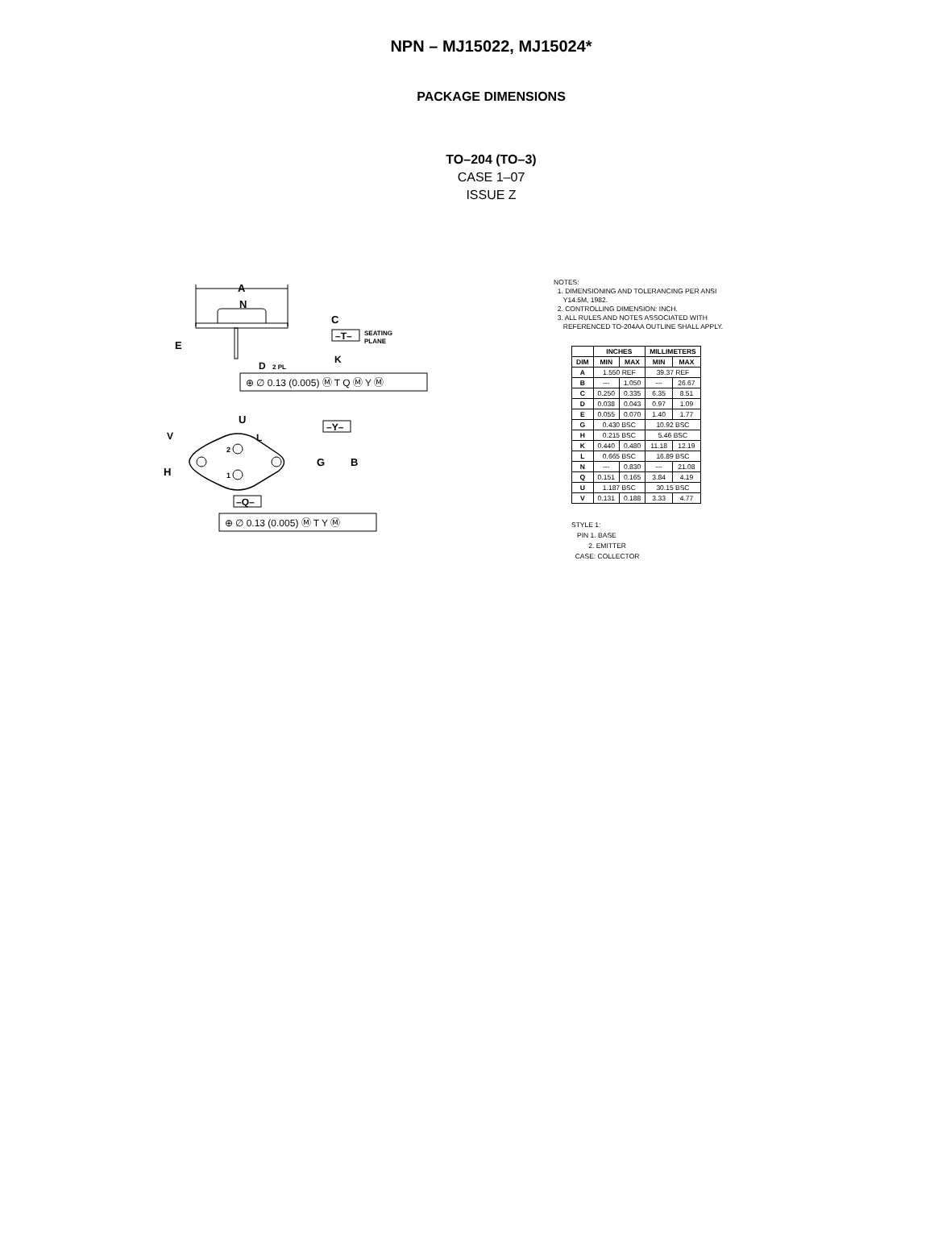NPN – MJ15022, MJ15024*
PACKAGE DIMENSIONS
TO–204 (TO–3)
CASE 1–07
ISSUE Z
A
N
C
E
–T–
SEATING
PLANE
D
2 PL
K
⊕ ∅ 0.13 (0.005) Ⓜ T Q Ⓜ Y Ⓜ
U
L
V
H
–Y–
2
1
G
B
–Q–
⊕ ∅ 0.13 (0.005) Ⓜ T Y Ⓜ
NOTES:
1. DIMENSIONING AND TOLERANCING PER ANSI
Y14.5M, 1982.
2. CONTROLLING DIMENSION: INCH.
3. ALL RULES AND NOTES ASSOCIATED WITH
REFERENCED TO-204AA OUTLINE SHALL APPLY.
| | INCHES | | MILLIMETERS | |
| --- | --- | --- | --- | --- |
| DIM | MIN | MAX | MIN | MAX |
| A | 1.550 REF | | 39.37 REF | |
| B | --- | 1.050 | --- | 26.67 |
| C | 0.250 | 0.335 | 6.35 | 8.51 |
| D | 0.038 | 0.043 | 0.97 | 1.09 |
| E | 0.055 | 0.070 | 1.40 | 1.77 |
| G | 0.430 BSC | | 10.92 BSC | |
| H | 0.215 BSC | | 5.46 BSC | |
| K | 0.440 | 0.480 | 11.18 | 12.19 |
| L | 0.665 BSC | | 16.89 BSC | |
| N | --- | 0.830 | --- | 21.08 |
| Q | 0.151 | 0.165 | 3.84 | 4.19 |
| U | 1.187 BSC | | 30.15 BSC | |
| V | 0.131 | 0.188 | 3.33 | 4.77 |
STYLE 1:
PIN 1. BASE
2. EMITTER
CASE: COLLECTOR